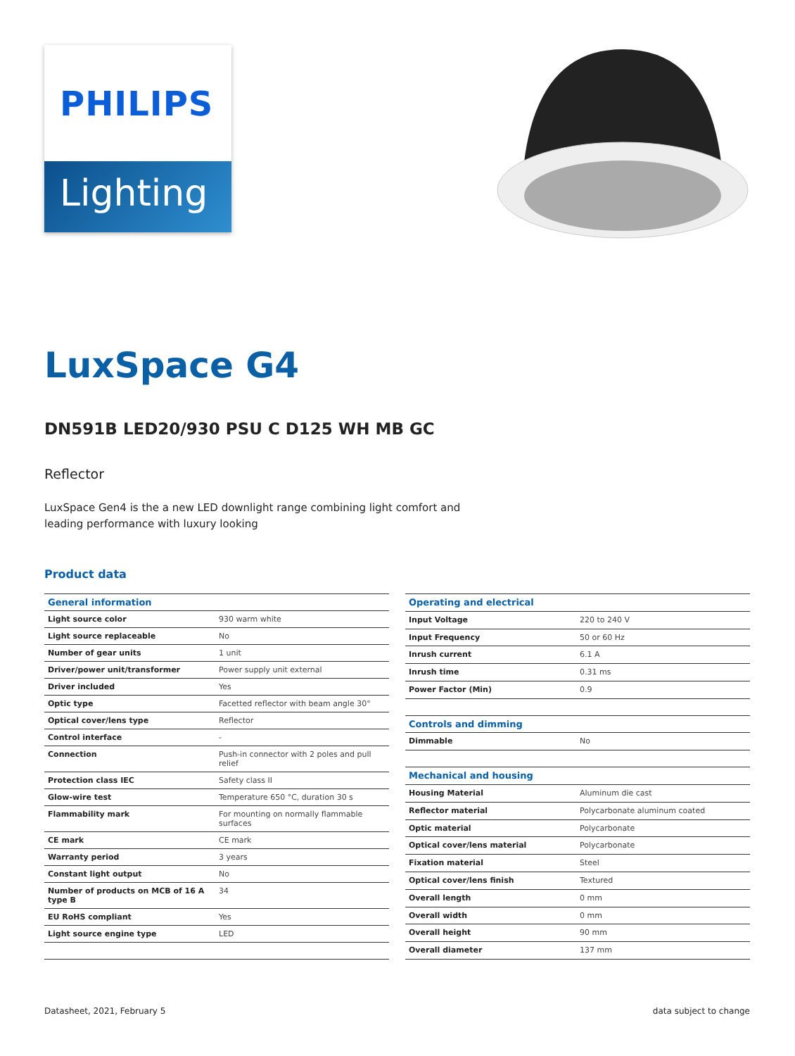PHILIPS
Lighting
LuxSpace G4
DN591B LED20/930 PSU C D125 WH MB GC
Reflector
LuxSpace Gen4 is the a new LED downlight range combining light comfort and leading performance with luxury looking
Product data
| General information | |
| --- | --- |
| Light source color | 930 warm white |
| Light source replaceable | No |
| Number of gear units | 1 unit |
| Driver/power unit/transformer | Power supply unit external |
| Driver included | Yes |
| Optic type | Facetted reflector with beam angle 30° |
| Optical cover/lens type | Reflector |
| Control interface | - |
| Connection | Push-in connector with 2 poles and pull relief |
| Protection class IEC | Safety class II |
| Glow-wire test | Temperature 650 °C, duration 30 s |
| Flammability mark | For mounting on normally flammable surfaces |
| CE mark | CE mark |
| Warranty period | 3 years |
| Constant light output | No |
| Number of products on MCB of 16 A type B | 34 |
| EU RoHS compliant | Yes |
| Light source engine type | LED |
| Operating and electrical | |
| --- | --- |
| Input Voltage | 220 to 240 V |
| Input Frequency | 50 or 60 Hz |
| Inrush current | 6.1 A |
| Inrush time | 0.31 ms |
| Power Factor (Min) | 0.9 |
| Controls and dimming | |
| Dimmable | No |
| Mechanical and housing | |
| Housing Material | Aluminum die cast |
| Reflector material | Polycarbonate aluminum coated |
| Optic material | Polycarbonate |
| Optical cover/lens material | Polycarbonate |
| Fixation material | Steel |
| Optical cover/lens finish | Textured |
| Overall length | 0 mm |
| Overall width | 0 mm |
| Overall height | 90 mm |
| Overall diameter | 137 mm |
Datasheet, 2021, February 5 data subject to change